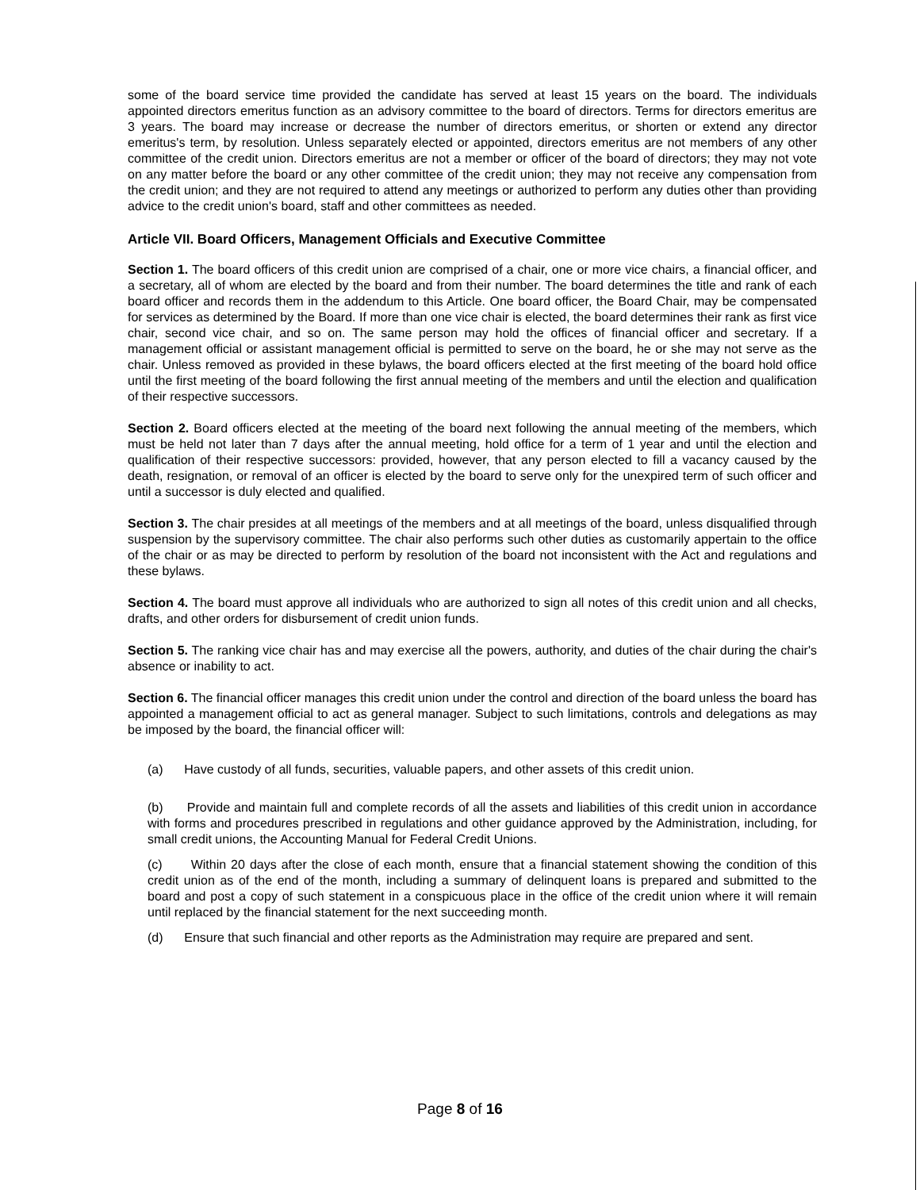some of the board service time provided the candidate has served at least 15 years on the board. The individuals appointed directors emeritus function as an advisory committee to the board of directors. Terms for directors emeritus are 3 years. The board may increase or decrease the number of directors emeritus, or shorten or extend any director emeritus's term, by resolution. Unless separately elected or appointed, directors emeritus are not members of any other committee of the credit union. Directors emeritus are not a member or officer of the board of directors; they may not vote on any matter before the board or any other committee of the credit union; they may not receive any compensation from the credit union; and they are not required to attend any meetings or authorized to perform any duties other than providing advice to the credit union's board, staff and other committees as needed.
Article VII. Board Officers, Management Officials and Executive Committee
Section 1. The board officers of this credit union are comprised of a chair, one or more vice chairs, a financial officer, and a secretary, all of whom are elected by the board and from their number. The board determines the title and rank of each board officer and records them in the addendum to this Article. One board officer, the Board Chair, may be compensated for services as determined by the Board. If more than one vice chair is elected, the board determines their rank as first vice chair, second vice chair, and so on. The same person may hold the offices of financial officer and secretary. If a management official or assistant management official is permitted to serve on the board, he or she may not serve as the chair. Unless removed as provided in these bylaws, the board officers elected at the first meeting of the board hold office until the first meeting of the board following the first annual meeting of the members and until the election and qualification of their respective successors.
Section 2. Board officers elected at the meeting of the board next following the annual meeting of the members, which must be held not later than 7 days after the annual meeting, hold office for a term of 1 year and until the election and qualification of their respective successors: provided, however, that any person elected to fill a vacancy caused by the death, resignation, or removal of an officer is elected by the board to serve only for the unexpired term of such officer and until a successor is duly elected and qualified.
Section 3. The chair presides at all meetings of the members and at all meetings of the board, unless disqualified through suspension by the supervisory committee. The chair also performs such other duties as customarily appertain to the office of the chair or as may be directed to perform by resolution of the board not inconsistent with the Act and regulations and these bylaws.
Section 4. The board must approve all individuals who are authorized to sign all notes of this credit union and all checks, drafts, and other orders for disbursement of credit union funds.
Section 5. The ranking vice chair has and may exercise all the powers, authority, and duties of the chair during the chair's absence or inability to act.
Section 6. The financial officer manages this credit union under the control and direction of the board unless the board has appointed a management official to act as general manager. Subject to such limitations, controls and delegations as may be imposed by the board, the financial officer will:
(a) Have custody of all funds, securities, valuable papers, and other assets of this credit union.
(b) Provide and maintain full and complete records of all the assets and liabilities of this credit union in accordance with forms and procedures prescribed in regulations and other guidance approved by the Administration, including, for small credit unions, the Accounting Manual for Federal Credit Unions.
(c) Within 20 days after the close of each month, ensure that a financial statement showing the condition of this credit union as of the end of the month, including a summary of delinquent loans is prepared and submitted to the board and post a copy of such statement in a conspicuous place in the office of the credit union where it will remain until replaced by the financial statement for the next succeeding month.
(d) Ensure that such financial and other reports as the Administration may require are prepared and sent.
Page 8 of 16